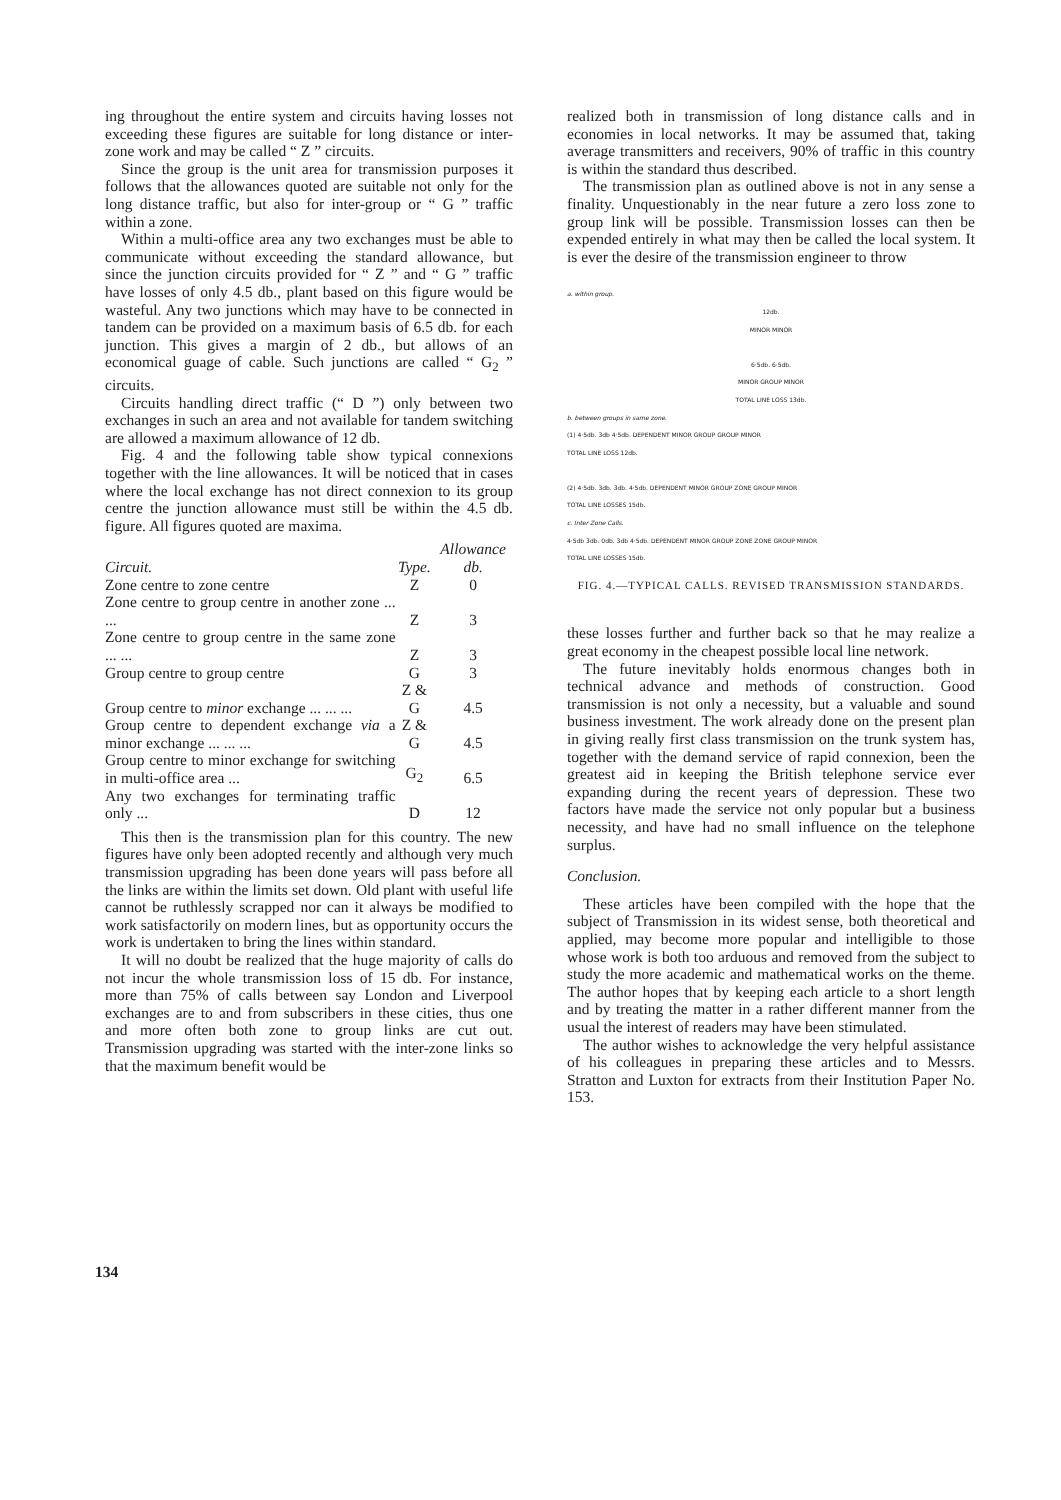ing throughout the entire system and circuits having losses not exceeding these figures are suitable for long distance or inter-zone work and may be called “ Z ” circuits.
Since the group is the unit area for transmission purposes it follows that the allowances quoted are suitable not only for the long distance traffic, but also for inter-group or “ G ” traffic within a zone.
Within a multi-office area any two exchanges must be able to communicate without exceeding the standard allowance, but since the junction circuits provided for “ Z ” and “ G ” traffic have losses of only 4.5 db., plant based on this figure would be wasteful. Any two junctions which may have to be connected in tandem can be provided on a maximum basis of 6.5 db. for each junction. This gives a margin of 2 db., but allows of an economical guage of cable. Such junctions are called “ G<sub>2</sub> ” circuits.
Circuits handling direct traffic (“ D ”) only between two exchanges in such an area and not available for tandem switching are allowed a maximum allowance of 12 db.
Fig. 4 and the following table show typical connexions together with the line allowances. It will be noticed that in cases where the local exchange has not direct connexion to its group centre the junction allowance must still be within the 4.5 db. figure. All figures quoted are maxima.
| Circuit. | Type. | Allowance db. |
| --- | --- | --- |
| Zone centre to zone centre | Z | 0 |
| Zone centre to group centre in another zone ... ... | Z | 3 |
| Zone centre to group centre in the same zone ... ... | Z | 3 |
| Group centre to group centre | G | 3 |
| Group centre to minor exchange ... ... ... | Z & G | 4.5 |
| Group centre to dependent exchange via a minor exchange ... ... ... | Z & G | 4.5 |
| Group centre to minor exchange for switching in multi-office area ... | G<sub>2</sub> | 6.5 |
| Any two exchanges for terminating traffic only ... | D | 12 |
This then is the transmission plan for this country. The new figures have only been adopted recently and although very much transmission upgrading has been done years will pass before all the links are within the limits set down. Old plant with useful life cannot be ruthlessly scrapped nor can it always be modified to work satisfactorily on modern lines, but as opportunity occurs the work is undertaken to bring the lines within standard.
It will no doubt be realized that the huge majority of calls do not incur the whole transmission loss of 15 db. For instance, more than 75% of calls between say London and Liverpool exchanges are to and from subscribers in these cities, thus one and more often both zone to group links are cut out. Transmission upgrading was started with the inter-zone links so that the maximum benefit would be
realized both in transmission of long distance calls and in economies in local networks. It may be assumed that, taking average transmitters and receivers, 90% of traffic in this country is within the standard thus described.
The transmission plan as outlined above is not in any sense a finality. Unquestionably in the near future a zero loss zone to group link will be possible. Transmission losses can then be expended entirely in what may then be called the local system. It is ever the desire of the transmission engineer to throw
a. within group.
12db.
MINOR MINOR
6·5db. 6·5db.
MINOR GROUP MINOR
TOTAL LINE LOSS 13db.
b. between groups in same zone.
(1) 4·5db. 3db 4·5db. DEPENDENT MINOR GROUP GROUP MINOR
TOTAL LINE LOSS 12db.
(2) 4·5db. 3db. 3db. 4·5db. DEPENDENT MINOR GROUP ZONE GROUP MINOR
TOTAL LINE LOSSES 15db.
c. Inter Zone Calls.
4·5db 3db. 0db. 3db 4·5db. DEPENDENT MINOR GROUP ZONE ZONE GROUP MINOR
TOTAL LINE LOSSES 15db.
FIG. 4.—TYPICAL CALLS. REVISED TRANSMISSION STANDARDS.
these losses further and further back so that he may realize a great economy in the cheapest possible local line network.
The future inevitably holds enormous changes both in technical advance and methods of construction. Good transmission is not only a necessity, but a valuable and sound business investment. The work already done on the present plan in giving really first class transmission on the trunk system has, together with the demand service of rapid connexion, been the greatest aid in keeping the British telephone service ever expanding during the recent years of depression. These two factors have made the service not only popular but a business necessity, and have had no small influence on the telephone surplus.
Conclusion.
These articles have been compiled with the hope that the subject of Transmission in its widest sense, both theoretical and applied, may become more popular and intelligible to those whose work is both too arduous and removed from the subject to study the more academic and mathematical works on the theme. The author hopes that by keeping each article to a short length and by treating the matter in a rather different manner from the usual the interest of readers may have been stimulated.
The author wishes to acknowledge the very helpful assistance of his colleagues in preparing these articles and to Messrs. Stratton and Luxton for extracts from their Institution Paper No. 153.
134